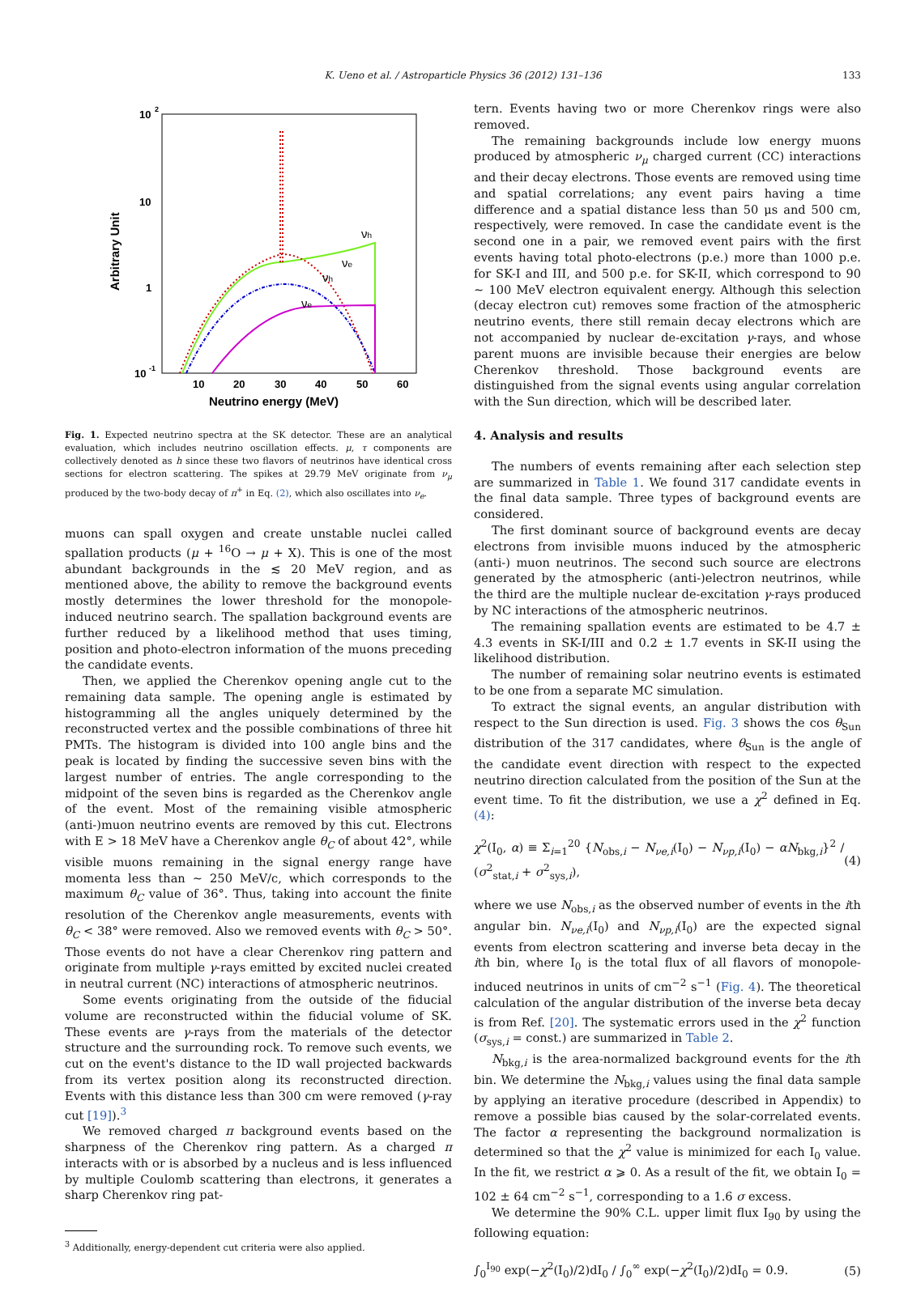K. Ueno et al. / Astroparticle Physics 36 (2012) 131–136 133
10
2
10
1
10
-1
10
20
30
40
50
60
Neutrino energy (MeV)
Arbitrary Unit
νh
νe
νh
νe
Fig. 1. Expected neutrino spectra at the SK detector. These are an analytical evaluation, which includes neutrino oscillation effects. μ, τ components are collectively denoted as h since these two flavors of neutrinos have identical cross sections for electron scattering. The spikes at 29.79 MeV originate from ν<sub>μ</sub> produced by the two-body decay of π<sup>+</sup> in Eq. (2), which also oscillates into ν<sub>e</sub>.
muons can spall oxygen and create unstable nuclei called spallation products (μ + <sup>16</sup>O → μ + X). This is one of the most abundant backgrounds in the ≲ 20 MeV region, and as mentioned above, the ability to remove the background events mostly determines the lower threshold for the monopole-induced neutrino search. The spallation background events are further reduced by a likelihood method that uses timing, position and photo-electron information of the muons preceding the candidate events.
Then, we applied the Cherenkov opening angle cut to the remaining data sample. The opening angle is estimated by histogramming all the angles uniquely determined by the reconstructed vertex and the possible combinations of three hit PMTs. The histogram is divided into 100 angle bins and the peak is located by finding the successive seven bins with the largest number of entries. The angle corresponding to the midpoint of the seven bins is regarded as the Cherenkov angle of the event. Most of the remaining visible atmospheric (anti-)muon neutrino events are removed by this cut. Electrons with E > 18 MeV have a Cherenkov angle θ<sub>C</sub> of about 42°, while visible muons remaining in the signal energy range have momenta less than ∼ 250 MeV/c, which corresponds to the maximum θ<sub>C</sub> value of 36°. Thus, taking into account the finite resolution of the Cherenkov angle measurements, events with θ<sub>C</sub> < 38° were removed. Also we removed events with θ<sub>C</sub> > 50°. Those events do not have a clear Cherenkov ring pattern and originate from multiple γ-rays emitted by excited nuclei created in neutral current (NC) interactions of atmospheric neutrinos.
Some events originating from the outside of the fiducial volume are reconstructed within the fiducial volume of SK. These events are γ-rays from the materials of the detector structure and the surrounding rock. To remove such events, we cut on the event's distance to the ID wall projected backwards from its vertex position along its reconstructed direction. Events with this distance less than 300 cm were removed (γ-ray cut [19]).<sup>3</sup>
We removed charged π background events based on the sharpness of the Cherenkov ring pattern. As a charged π interacts with or is absorbed by a nucleus and is less influenced by multiple Coulomb scattering than electrons, it generates a sharp Cherenkov ring pat-
<sup>3</sup> Additionally, energy-dependent cut criteria were also applied.
tern. Events having two or more Cherenkov rings were also removed.
The remaining backgrounds include low energy muons produced by atmospheric ν<sub>μ</sub> charged current (CC) interactions and their decay electrons. Those events are removed using time and spatial correlations; any event pairs having a time difference and a spatial distance less than 50 μs and 500 cm, respectively, were removed. In case the candidate event is the second one in a pair, we removed event pairs with the first events having total photo-electrons (p.e.) more than 1000 p.e. for SK-I and III, and 500 p.e. for SK-II, which correspond to 90 ∼ 100 MeV electron equivalent energy. Although this selection (decay electron cut) removes some fraction of the atmospheric neutrino events, there still remain decay electrons which are not accompanied by nuclear de-excitation γ-rays, and whose parent muons are invisible because their energies are below Cherenkov threshold. Those background events are distinguished from the signal events using angular correlation with the Sun direction, which will be described later.
4. Analysis and results
The numbers of events remaining after each selection step are summarized in Table 1. We found 317 candidate events in the final data sample. Three types of background events are considered.
The first dominant source of background events are decay electrons from invisible muons induced by the atmospheric (anti-) muon neutrinos. The second such source are electrons generated by the atmospheric (anti-)electron neutrinos, while the third are the multiple nuclear de-excitation γ-rays produced by NC interactions of the atmospheric neutrinos.
The remaining spallation events are estimated to be 4.7 ± 4.3 events in SK-I/III and 0.2 ± 1.7 events in SK-II using the likelihood distribution.
The number of remaining solar neutrino events is estimated to be one from a separate MC simulation.
To extract the signal events, an angular distribution with respect to the Sun direction is used. Fig. 3 shows the cos θ<sub>Sun</sub> distribution of the 317 candidates, where θ<sub>Sun</sub> is the angle of the candidate event direction with respect to the expected neutrino direction calculated from the position of the Sun at the event time. To fit the distribution, we use a χ<sup>2</sup> defined in Eq. (4):
χ<sup>2</sup>(I<sub>0</sub>, α) ≡ Σ<sub>i=1</sub><sup>20</sup> {N<sub>obs,i</sub> − N<sub>νe,i</sub>(I<sub>0</sub>) − N<sub>νp,i</sub>(I<sub>0</sub>) − αN<sub>bkg,i</sub>}<sup>2</sup> / (σ<sup>2</sup><sub>stat,i</sub> + σ<sup>2</sup><sub>sys,i</sub>), (4)
where we use N<sub>obs,i</sub> as the observed number of events in the ith angular bin. N<sub>νe,i</sub>(I<sub>0</sub>) and N<sub>νp,i</sub>(I<sub>0</sub>) are the expected signal events from electron scattering and inverse beta decay in the ith bin, where I<sub>0</sub> is the total flux of all flavors of monopole-induced neutrinos in units of cm<sup>−2</sup> s<sup>−1</sup> (Fig. 4). The theoretical calculation of the angular distribution of the inverse beta decay is from Ref. [20]. The systematic errors used in the χ<sup>2</sup> function (σ<sub>sys,i</sub> = const.) are summarized in Table 2.
N<sub>bkg,i</sub> is the area-normalized background events for the ith bin. We determine the N<sub>bkg,i</sub> values using the final data sample by applying an iterative procedure (described in Appendix) to remove a possible bias caused by the solar-correlated events. The factor α representing the background normalization is determined so that the χ<sup>2</sup> value is minimized for each I<sub>0</sub> value. In the fit, we restrict α ⩾ 0. As a result of the fit, we obtain I<sub>0</sub> = 102 ± 64 cm<sup>−2</sup> s<sup>−1</sup>, corresponding to a 1.6 σ excess.
We determine the 90% C.L. upper limit flux I<sub>90</sub> by using the following equation:
∫<sub>0</sub><sup>I<sub>90</sub></sup> exp(−χ<sup>2</sup>(I<sub>0</sub>)/2)dI<sub>0</sub> / ∫<sub>0</sub><sup>∞</sup> exp(−χ<sup>2</sup>(I<sub>0</sub>)/2)dI<sub>0</sub> = 0.9. (5)